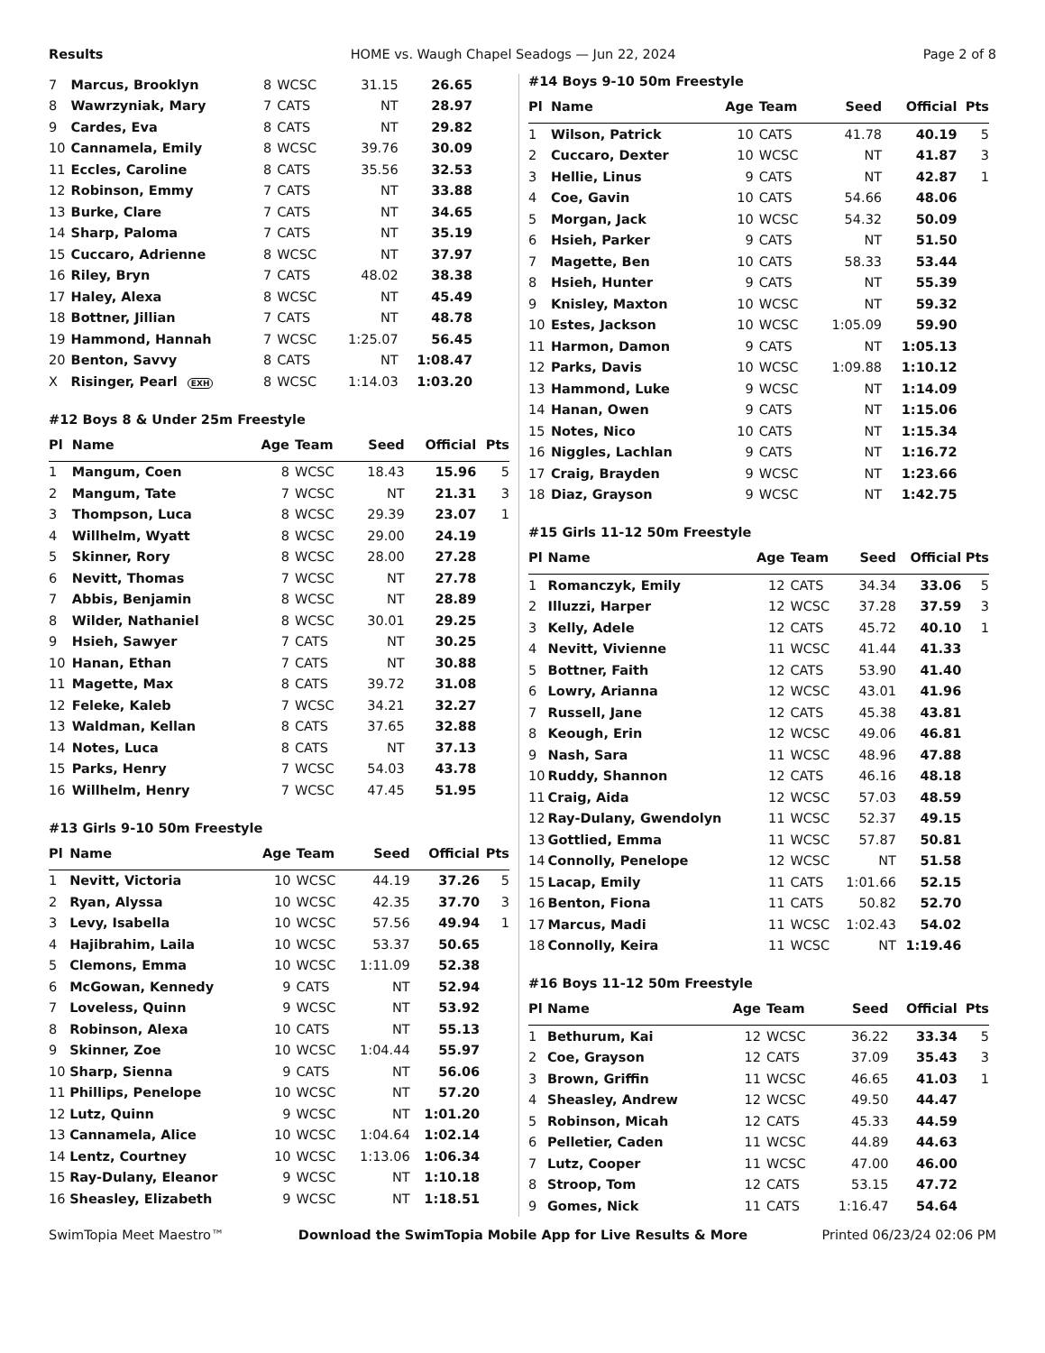Results HOME vs. Waugh Chapel Seadogs — Jun 22, 2024 Page 2 of 8
| 7 | Marcus, Brooklyn | 8 | WCSC | 31.15 | 26.65 |
| 8 | Wawrzyniak, Mary | 7 | CATS | NT | 28.97 |
| 9 | Cardes, Eva | 8 | CATS | NT | 29.82 |
| 10 | Cannamela, Emily | 8 | WCSC | 39.76 | 30.09 |
| 11 | Eccles, Caroline | 8 | CATS | 35.56 | 32.53 |
| 12 | Robinson, Emmy | 7 | CATS | NT | 33.88 |
| 13 | Burke, Clare | 7 | CATS | NT | 34.65 |
| 14 | Sharp, Paloma | 7 | CATS | NT | 35.19 |
| 15 | Cuccaro, Adrienne | 8 | WCSC | NT | 37.97 |
| 16 | Riley, Bryn | 7 | CATS | 48.02 | 38.38 |
| 17 | Haley, Alexa | 8 | WCSC | NT | 45.49 |
| 18 | Bottner, Jillian | 7 | CATS | NT | 48.78 |
| 19 | Hammond, Hannah | 7 | WCSC | 1:25.07 | 56.45 |
| 20 | Benton, Savvy | 8 | CATS | NT | 1:08.47 |
| X | Risinger, Pearl EXH | 8 | WCSC | 1:14.03 | 1:03.20 |
#12 Boys 8 & Under 25m Freestyle
| Pl | Name | Age | Team | Seed | Official | Pts |
| --- | --- | --- | --- | --- | --- | --- |
| 1 | Mangum, Coen | 8 | WCSC | 18.43 | 15.96 | 5 |
| 2 | Mangum, Tate | 7 | WCSC | NT | 21.31 | 3 |
| 3 | Thompson, Luca | 8 | WCSC | 29.39 | 23.07 | 1 |
| 4 | Willhelm, Wyatt | 8 | WCSC | 29.00 | 24.19 | |
| 5 | Skinner, Rory | 8 | WCSC | 28.00 | 27.28 | |
| 6 | Nevitt, Thomas | 7 | WCSC | NT | 27.78 | |
| 7 | Abbis, Benjamin | 8 | WCSC | NT | 28.89 | |
| 8 | Wilder, Nathaniel | 8 | WCSC | 30.01 | 29.25 | |
| 9 | Hsieh, Sawyer | 7 | CATS | NT | 30.25 | |
| 10 | Hanan, Ethan | 7 | CATS | NT | 30.88 | |
| 11 | Magette, Max | 8 | CATS | 39.72 | 31.08 | |
| 12 | Feleke, Kaleb | 7 | WCSC | 34.21 | 32.27 | |
| 13 | Waldman, Kellan | 8 | CATS | 37.65 | 32.88 | |
| 14 | Notes, Luca | 8 | CATS | NT | 37.13 | |
| 15 | Parks, Henry | 7 | WCSC | 54.03 | 43.78 | |
| 16 | Willhelm, Henry | 7 | WCSC | 47.45 | 51.95 | |
#13 Girls 9-10 50m Freestyle
| Pl | Name | Age | Team | Seed | Official | Pts |
| --- | --- | --- | --- | --- | --- | --- |
| 1 | Nevitt, Victoria | 10 | WCSC | 44.19 | 37.26 | 5 |
| 2 | Ryan, Alyssa | 10 | WCSC | 42.35 | 37.70 | 3 |
| 3 | Levy, Isabella | 10 | WCSC | 57.56 | 49.94 | 1 |
| 4 | Hajibrahim, Laila | 10 | WCSC | 53.37 | 50.65 | |
| 5 | Clemons, Emma | 10 | WCSC | 1:11.09 | 52.38 | |
| 6 | McGowan, Kennedy | 9 | CATS | NT | 52.94 | |
| 7 | Loveless, Quinn | 9 | WCSC | NT | 53.92 | |
| 8 | Robinson, Alexa | 10 | CATS | NT | 55.13 | |
| 9 | Skinner, Zoe | 10 | WCSC | 1:04.44 | 55.97 | |
| 10 | Sharp, Sienna | 9 | CATS | NT | 56.06 | |
| 11 | Phillips, Penelope | 10 | WCSC | NT | 57.20 | |
| 12 | Lutz, Quinn | 9 | WCSC | NT | 1:01.20 | |
| 13 | Cannamela, Alice | 10 | WCSC | 1:04.64 | 1:02.14 | |
| 14 | Lentz, Courtney | 10 | WCSC | 1:13.06 | 1:06.34 | |
| 15 | Ray-Dulany, Eleanor | 9 | WCSC | NT | 1:10.18 | |
| 16 | Sheasley, Elizabeth | 9 | WCSC | NT | 1:18.51 | |
#14 Boys 9-10 50m Freestyle
| Pl | Name | Age | Team | Seed | Official | Pts |
| --- | --- | --- | --- | --- | --- | --- |
| 1 | Wilson, Patrick | 10 | CATS | 41.78 | 40.19 | 5 |
| 2 | Cuccaro, Dexter | 10 | WCSC | NT | 41.87 | 3 |
| 3 | Hellie, Linus | 9 | CATS | NT | 42.87 | 1 |
| 4 | Coe, Gavin | 10 | CATS | 54.66 | 48.06 | |
| 5 | Morgan, Jack | 10 | WCSC | 54.32 | 50.09 | |
| 6 | Hsieh, Parker | 9 | CATS | NT | 51.50 | |
| 7 | Magette, Ben | 10 | CATS | 58.33 | 53.44 | |
| 8 | Hsieh, Hunter | 9 | CATS | NT | 55.39 | |
| 9 | Knisley, Maxton | 10 | WCSC | NT | 59.32 | |
| 10 | Estes, Jackson | 10 | WCSC | 1:05.09 | 59.90 | |
| 11 | Harmon, Damon | 9 | CATS | NT | 1:05.13 | |
| 12 | Parks, Davis | 10 | WCSC | 1:09.88 | 1:10.12 | |
| 13 | Hammond, Luke | 9 | WCSC | NT | 1:14.09 | |
| 14 | Hanan, Owen | 9 | CATS | NT | 1:15.06 | |
| 15 | Notes, Nico | 10 | CATS | NT | 1:15.34 | |
| 16 | Niggles, Lachlan | 9 | CATS | NT | 1:16.72 | |
| 17 | Craig, Brayden | 9 | WCSC | NT | 1:23.66 | |
| 18 | Diaz, Grayson | 9 | WCSC | NT | 1:42.75 | |
#15 Girls 11-12 50m Freestyle
| Pl | Name | Age | Team | Seed | Official | Pts |
| --- | --- | --- | --- | --- | --- | --- |
| 1 | Romanczyk, Emily | 12 | CATS | 34.34 | 33.06 | 5 |
| 2 | Illuzzi, Harper | 12 | WCSC | 37.28 | 37.59 | 3 |
| 3 | Kelly, Adele | 12 | CATS | 45.72 | 40.10 | 1 |
| 4 | Nevitt, Vivienne | 11 | WCSC | 41.44 | 41.33 | |
| 5 | Bottner, Faith | 12 | CATS | 53.90 | 41.40 | |
| 6 | Lowry, Arianna | 12 | WCSC | 43.01 | 41.96 | |
| 7 | Russell, Jane | 12 | CATS | 45.38 | 43.81 | |
| 8 | Keough, Erin | 12 | WCSC | 49.06 | 46.81 | |
| 9 | Nash, Sara | 11 | WCSC | 48.96 | 47.88 | |
| 10 | Ruddy, Shannon | 12 | CATS | 46.16 | 48.18 | |
| 11 | Craig, Aida | 12 | WCSC | 57.03 | 48.59 | |
| 12 | Ray-Dulany, Gwendolyn | 11 | WCSC | 52.37 | 49.15 | |
| 13 | Gottlied, Emma | 11 | WCSC | 57.87 | 50.81 | |
| 14 | Connolly, Penelope | 12 | WCSC | NT | 51.58 | |
| 15 | Lacap, Emily | 11 | CATS | 1:01.66 | 52.15 | |
| 16 | Benton, Fiona | 11 | CATS | 50.82 | 52.70 | |
| 17 | Marcus, Madi | 11 | WCSC | 1:02.43 | 54.02 | |
| 18 | Connolly, Keira | 11 | WCSC | NT | 1:19.46 | |
#16 Boys 11-12 50m Freestyle
| Pl | Name | Age | Team | Seed | Official | Pts |
| --- | --- | --- | --- | --- | --- | --- |
| 1 | Bethurum, Kai | 12 | WCSC | 36.22 | 33.34 | 5 |
| 2 | Coe, Grayson | 12 | CATS | 37.09 | 35.43 | 3 |
| 3 | Brown, Griffin | 11 | WCSC | 46.65 | 41.03 | 1 |
| 4 | Sheasley, Andrew | 12 | WCSC | 49.50 | 44.47 | |
| 5 | Robinson, Micah | 12 | CATS | 45.33 | 44.59 | |
| 6 | Pelletier, Caden | 11 | WCSC | 44.89 | 44.63 | |
| 7 | Lutz, Cooper | 11 | WCSC | 47.00 | 46.00 | |
| 8 | Stroop, Tom | 12 | CATS | 53.15 | 47.72 | |
| 9 | Gomes, Nick | 11 | CATS | 1:16.47 | 54.64 | |
SwimTopia Meet Maestro™ Download the SwimTopia Mobile App for Live Results & More Printed 06/23/24 02:06 PM